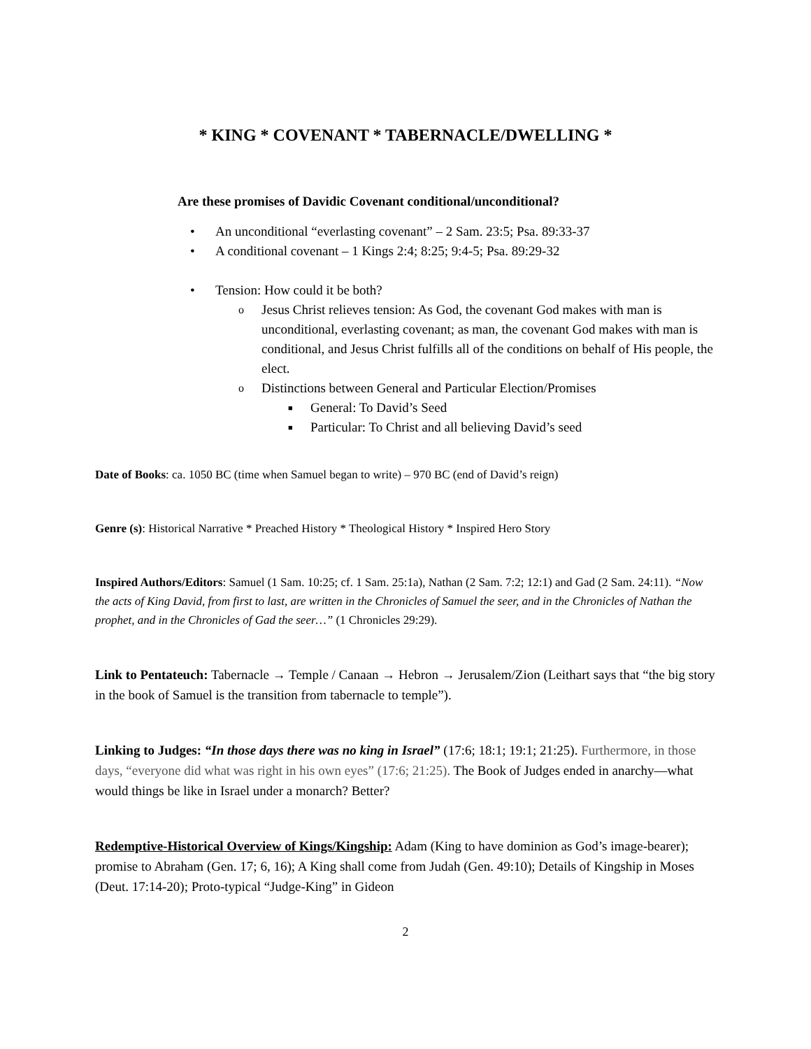* KING * COVENANT * TABERNACLE/DWELLING *
Are these promises of Davidic Covenant conditional/unconditional?
• An unconditional “everlasting covenant” – 2 Sam. 23:5; Psa. 89:33-37
• A conditional covenant – 1 Kings 2:4; 8:25; 9:4-5; Psa. 89:29-32
• Tension: How could it be both?
o Jesus Christ relieves tension: As God, the covenant God makes with man is unconditional, everlasting covenant; as man, the covenant God makes with man is conditional, and Jesus Christ fulfills all of the conditions on behalf of His people, the elect.
o Distinctions between General and Particular Election/Promises
■ General: To David’s Seed
■ Particular: To Christ and all believing David’s seed
Date of Books: ca. 1050 BC (time when Samuel began to write) – 970 BC (end of David’s reign)
Genre (s): Historical Narrative * Preached History * Theological History * Inspired Hero Story
Inspired Authors/Editors: Samuel (1 Sam. 10:25; cf. 1 Sam. 25:1a), Nathan (2 Sam. 7:2; 12:1) and Gad (2 Sam. 24:11). “Now the acts of King David, from first to last, are written in the Chronicles of Samuel the seer, and in the Chronicles of Nathan the prophet, and in the Chronicles of Gad the seer…” (1 Chronicles 29:29).
Link to Pentateuch: Tabernacle → Temple / Canaan → Hebron → Jerusalem/Zion (Leithart says that “the big story in the book of Samuel is the transition from tabernacle to temple”).
Linking to Judges: “In those days there was no king in Israel” (17:6; 18:1; 19:1; 21:25). Furthermore, in those days, “everyone did what was right in his own eyes” (17:6; 21:25). The Book of Judges ended in anarchy—what would things be like in Israel under a monarch? Better?
Redemptive-Historical Overview of Kings/Kingship: Adam (King to have dominion as God’s image-bearer); promise to Abraham (Gen. 17; 6, 16); A King shall come from Judah (Gen. 49:10); Details of Kingship in Moses (Deut. 17:14-20); Proto-typical “Judge-King” in Gideon
2